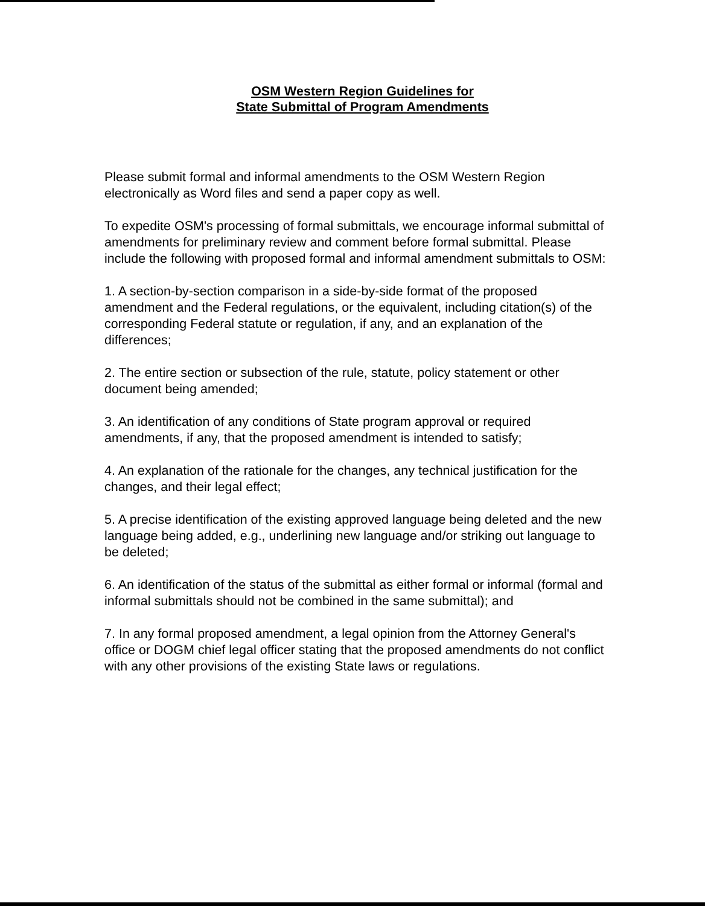OSM Western Region Guidelines for
State Submittal of Program Amendments
Please submit formal and informal amendments to the OSM Western Region electronically as Word files and send a paper copy as well.
To expedite OSM's processing of formal submittals, we encourage informal submittal of amendments for preliminary review and comment before formal submittal. Please include the following with proposed formal and informal amendment submittals to OSM:
1. A section-by-section comparison in a side-by-side format of the proposed amendment and the Federal regulations, or the equivalent, including citation(s) of the corresponding Federal statute or regulation, if any, and an explanation of the differences;
2. The entire section or subsection of the rule, statute, policy statement or other document being amended;
3. An identification of any conditions of State program approval or required amendments, if any, that the proposed amendment is intended to satisfy;
4. An explanation of the rationale for the changes, any technical justification for the changes, and their legal effect;
5. A precise identification of the existing approved language being deleted and the new language being added, e.g., underlining new language and/or striking out language to be deleted;
6. An identification of the status of the submittal as either formal or informal (formal and informal submittals should not be combined in the same submittal); and
7. In any formal proposed amendment, a legal opinion from the Attorney General's office or DOGM chief legal officer stating that the proposed amendments do not conflict with any other provisions of the existing State laws or regulations.